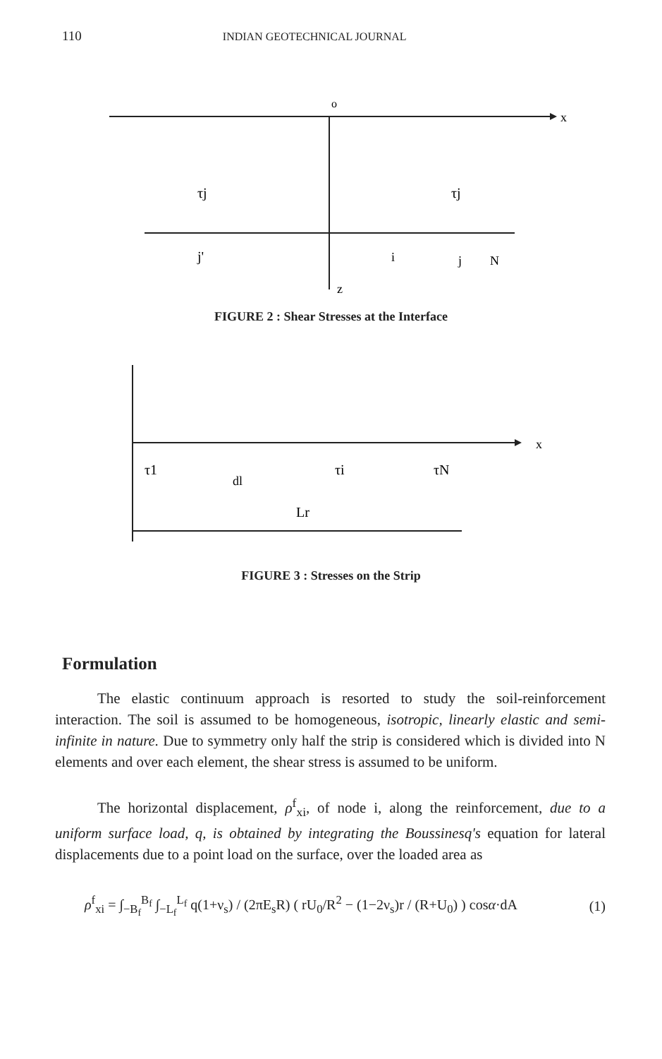110 INDIAN GEOTECHNICAL JOURNAL
o
x
z
τj
τj
j'
i
j
N
FIGURE 2 : Shear Stresses at the Interface
x
τ1
τi
τN
dl
Lr
FIGURE 3 : Stresses on the Strip
Formulation
The elastic continuum approach is resorted to study the soil-reinforcement interaction. The soil is assumed to be homogeneous, isotropic, linearly elastic and semi-infinite in nature. Due to symmetry only half the strip is considered which is divided into N elements and over each element, the shear stress is assumed to be uniform.
The horizontal displacement, ρ<sup>f</sup><sub>xi</sub>, of node i, along the reinforcement, due to a uniform surface load, q, is obtained by integrating the Boussinesq's equation for lateral displacements due to a point load on the surface, over the loaded area as
ρ<sup>f</sup><sub>xi</sub> = ∫<sub>−B<sub>f</sub></sub><sup>B<sub>f</sub></sup> ∫<sub>−L<sub>f</sub></sub><sup>L<sub>f</sub></sup> q(1+ν<sub>s</sub>) / (2πE<sub>s</sub>R) ( rU<sub>0</sub>/R<sup>2</sup> − (1−2ν<sub>s</sub>)r / (R+U<sub>0</sub>) ) cosα·dA (1)